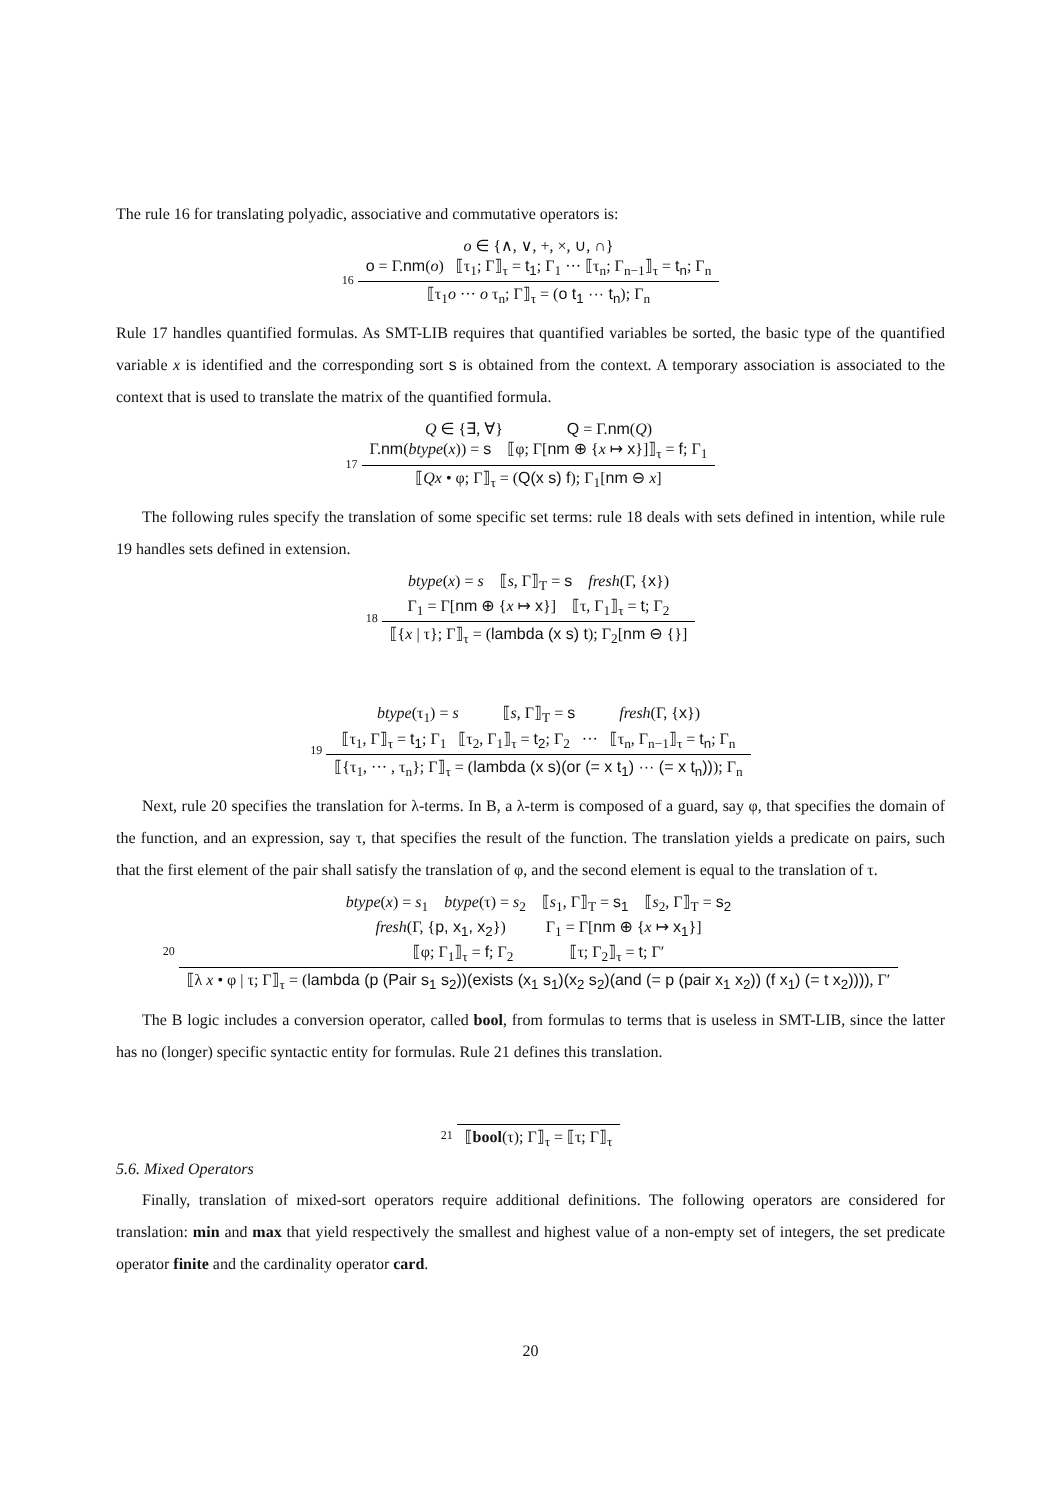The rule 16 for translating polyadic, associative and commutative operators is:
16
o ∈ {∧, ∨, +, ×, ∪, ∩}
o = Γ.nm(o) ⟦τ<sub>1</sub>; Γ⟧<sub>τ</sub> = t<sub>1</sub>; Γ<sub>1</sub> ··· ⟦τ<sub>n</sub>; Γ<sub>n−1</sub>⟧<sub>τ</sub> = t<sub>n</sub>; Γ<sub>n</sub>
⟦τ<sub>1</sub>o ··· o τ<sub>n</sub>; Γ⟧<sub>τ</sub> = (o t<sub>1</sub> ··· t<sub>n</sub>); Γ<sub>n</sub>
Rule 17 handles quantified formulas. As SMT-LIB requires that quantified variables be sorted, the basic type of the quantified variable x is identified and the corresponding sort s is obtained from the context. A temporary association is associated to the context that is used to translate the matrix of the quantified formula.
17
Q ∈ {∃, ∀} Q = Γ.nm(Q)
Γ.nm(btype(x)) = s ⟦φ; Γ[nm ⊕ {x ↦ x}]⟧<sub>τ</sub> = f; Γ<sub>1</sub>
⟦Qx • φ; Γ⟧<sub>τ</sub> = (Q(x s) f); Γ<sub>1</sub>[nm ⊖ x]
The following rules specify the translation of some specific set terms: rule 18 deals with sets defined in intention, while rule 19 handles sets defined in extension.
18
btype(x) = s ⟦s, Γ⟧<sub>T</sub> = s fresh(Γ, {x})
Γ<sub>1</sub> = Γ[nm ⊕ {x ↦ x}] ⟦τ, Γ<sub>1</sub>⟧<sub>τ</sub> = t; Γ<sub>2</sub>
⟦{x | τ}; Γ⟧<sub>τ</sub> = (lambda (x s) t); Γ<sub>2</sub>[nm ⊖ {}]
19
btype(τ<sub>1</sub>) = s ⟦s, Γ⟧<sub>T</sub> = s fresh(Γ, {x})
⟦τ<sub>1</sub>, Γ⟧<sub>τ</sub> = t<sub>1</sub>; Γ<sub>1</sub> ⟦τ<sub>2</sub>, Γ<sub>1</sub>⟧<sub>τ</sub> = t<sub>2</sub>; Γ<sub>2</sub> ··· ⟦τ<sub>n</sub>, Γ<sub>n−1</sub>⟧<sub>τ</sub> = t<sub>n</sub>; Γ<sub>n</sub>
⟦{τ<sub>1</sub>, ··· , τ<sub>n</sub>}; Γ⟧<sub>τ</sub> = (lambda (x s)(or (= x t<sub>1</sub>) ··· (= x t<sub>n</sub>))); Γ<sub>n</sub>
Next, rule 20 specifies the translation for λ-terms. In B, a λ-term is composed of a guard, say φ, that specifies the domain of the function, and an expression, say τ, that specifies the result of the function. The translation yields a predicate on pairs, such that the first element of the pair shall satisfy the translation of φ, and the second element is equal to the translation of τ.
20
btype(x) = s<sub>1</sub> btype(τ) = s<sub>2</sub> ⟦s<sub>1</sub>, Γ⟧<sub>T</sub> = s<sub>1</sub> ⟦s<sub>2</sub>, Γ⟧<sub>T</sub> = s<sub>2</sub>
fresh(Γ, {p, x<sub>1</sub>, x<sub>2</sub>}) Γ<sub>1</sub> = Γ[nm ⊕ {x ↦ x<sub>1</sub>}]
⟦φ; Γ<sub>1</sub>⟧<sub>τ</sub> = f; Γ<sub>2</sub> ⟦τ; Γ<sub>2</sub>⟧<sub>τ</sub> = t; Γ′
⟦λ x • φ | τ; Γ⟧<sub>τ</sub> = (lambda (p (Pair s<sub>1</sub> s<sub>2</sub>))(exists (x<sub>1</sub> s<sub>1</sub>)(x<sub>2</sub> s<sub>2</sub>)(and (= p (pair x<sub>1</sub> x<sub>2</sub>)) (f x<sub>1</sub>) (= t x<sub>2</sub>)))), Γ′
The B logic includes a conversion operator, called bool, from formulas to terms that is useless in SMT-LIB, since the latter has no (longer) specific syntactic entity for formulas. Rule 21 defines this translation.
21
⟦bool(τ); Γ⟧<sub>τ</sub> = ⟦τ; Γ⟧<sub>τ</sub>
5.6. Mixed Operators
Finally, translation of mixed-sort operators require additional definitions. The following operators are considered for translation: min and max that yield respectively the smallest and highest value of a non-empty set of integers, the set predicate operator finite and the cardinality operator card.
20